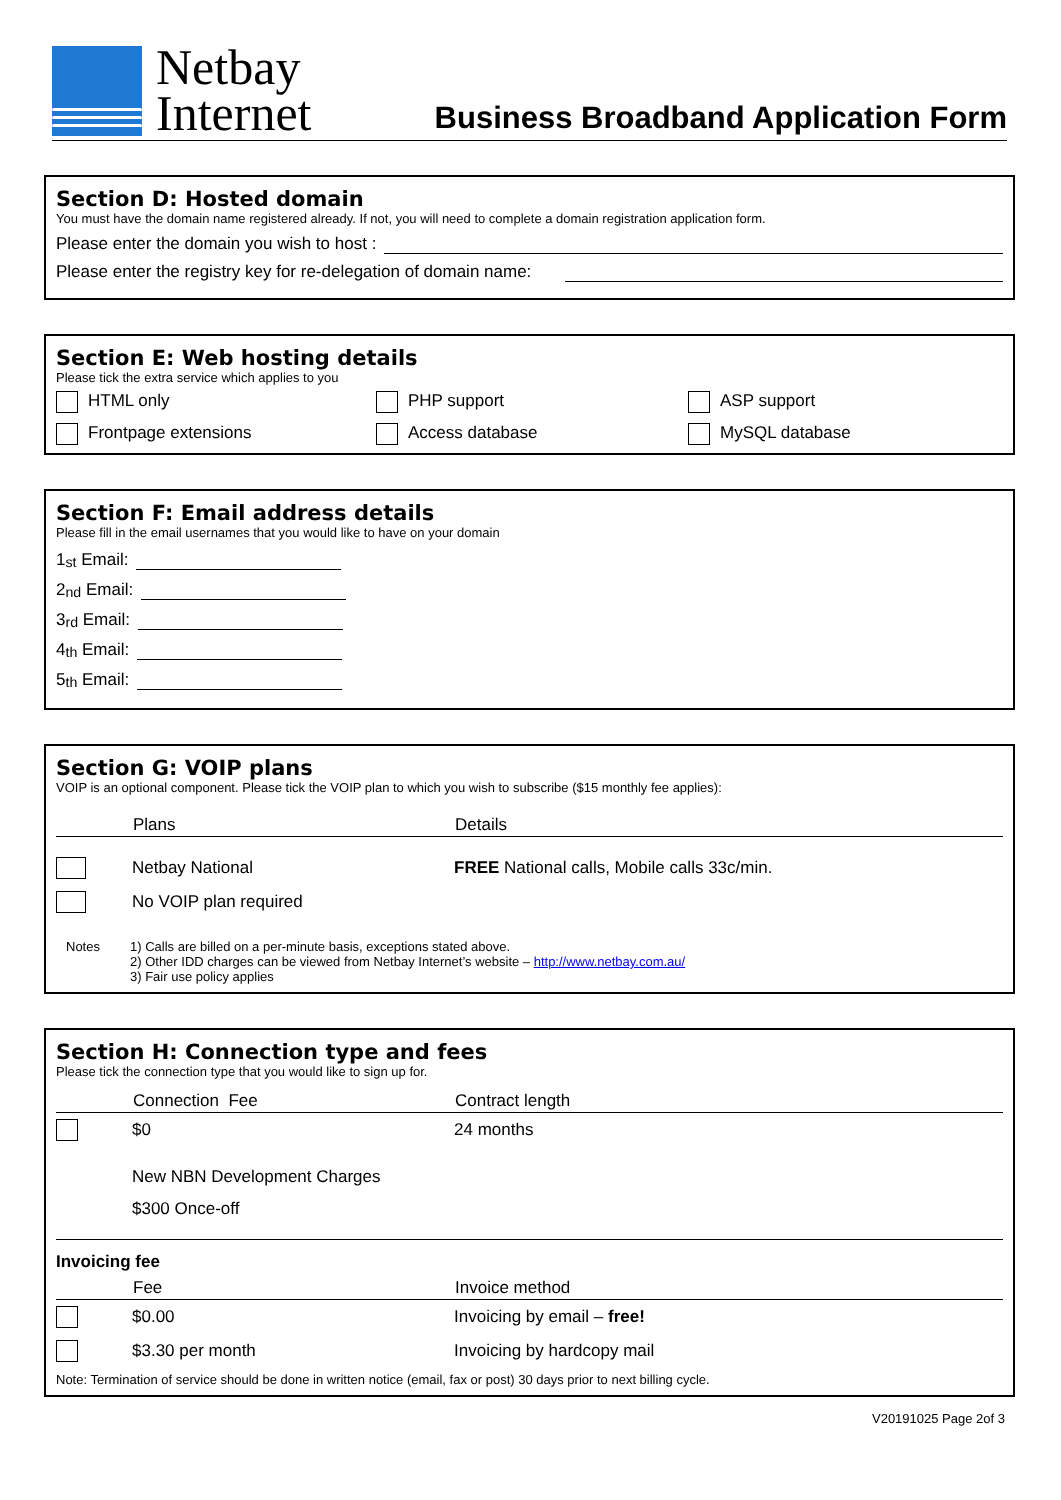Netbay
Internet
Business Broadband Application Form
Section D: Hosted domain
You must have the domain name registered already. If not, you will need to complete a domain registration application form.
Please enter the domain you wish to host :
Please enter the registry key for re-delegation of domain name:
Section E: Web hosting details
Please tick the extra service which applies to you
HTML only
PHP support
ASP support
Frontpage extensions
Access database
MySQL database
Section F: Email address details
Please fill in the email usernames that you would like to have on your domain
1<sup>st</sup> Email:
2<sup>nd</sup> Email:
3<sup>rd</sup> Email:
4<sup>th</sup> Email:
5<sup>th</sup> Email:
Section G: VOIP plans
VOIP is an optional component. Please tick the VOIP plan to which you wish to subscribe ($15 monthly fee applies):
| | Plans | Details |
| --- | --- | --- |
| | Netbay National | FREE National calls, Mobile calls 33c/min. |
| | No VOIP plan required | |
Notes 1) Calls are billed on a per-minute basis, exceptions stated above.
2) Other IDD charges can be viewed from Netbay Internet’s website – http://www.netbay.com.au/
3) Fair use policy applies
Section H: Connection type and fees
Please tick the connection type that you would like to sign up for.
| | Connection Fee | Contract length |
| --- | --- | --- |
| | $0 | 24 months |
| | New NBN Development Charges | |
| | $300 Once-off | |
Invoicing fee
| | Fee | Invoice method |
| --- | --- | --- |
| | $0.00 | Invoicing by email – free! |
| | $3.30 per month | Invoicing by hardcopy mail |
Note: Termination of service should be done in written notice (email, fax or post) 30 days prior to next billing cycle.
V20191025 Page 2of 3